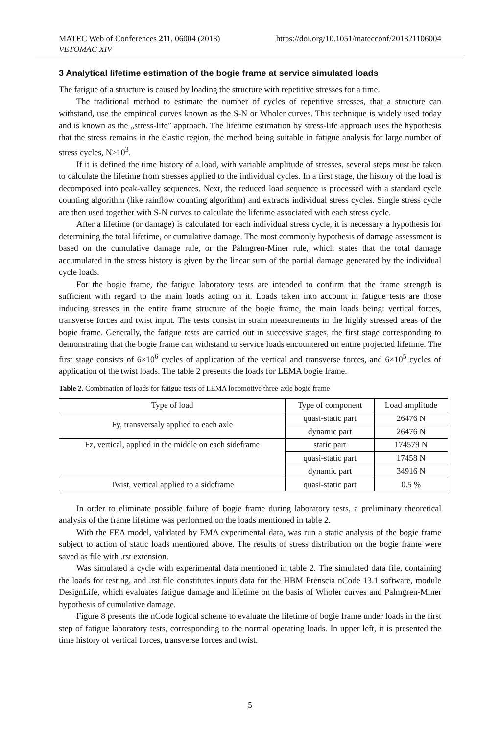MATEC Web of Conferences 211, 06004 (2018) https://doi.org/10.1051/matecconf/201821106004
VETOMAC XIV
3 Analytical lifetime estimation of the bogie frame at service simulated loads
The fatigue of a structure is caused by loading the structure with repetitive stresses for a time.
The traditional method to estimate the number of cycles of repetitive stresses, that a structure can withstand, use the empirical curves known as the S-N or Wholer curves. This technique is widely used today and is known as the „stress-life” approach. The lifetime estimation by stress-life approach uses the hypothesis that the stress remains in the elastic region, the method being suitable in fatigue analysis for large number of stress cycles, N≥10<sup>3</sup>.
If it is defined the time history of a load, with variable amplitude of stresses, several steps must be taken to calculate the lifetime from stresses applied to the individual cycles. In a first stage, the history of the load is decomposed into peak-valley sequences. Next, the reduced load sequence is processed with a standard cycle counting algorithm (like rainflow counting algorithm) and extracts individual stress cycles. Single stress cycle are then used together with S-N curves to calculate the lifetime associated with each stress cycle.
After a lifetime (or damage) is calculated for each individual stress cycle, it is necessary a hypothesis for determining the total lifetime, or cumulative damage. The most commonly hypothesis of damage assessment is based on the cumulative damage rule, or the Palmgren-Miner rule, which states that the total damage accumulated in the stress history is given by the linear sum of the partial damage generated by the individual cycle loads.
For the bogie frame, the fatigue laboratory tests are intended to confirm that the frame strength is sufficient with regard to the main loads acting on it. Loads taken into account in fatigue tests are those inducing stresses in the entire frame structure of the bogie frame, the main loads being: vertical forces, transverse forces and twist input. The tests consist in strain measurements in the highly stressed areas of the bogie frame. Generally, the fatigue tests are carried out in successive stages, the first stage corresponding to demonstrating that the bogie frame can withstand to service loads encountered on entire projected lifetime. The first stage consists of 6×10<sup>6</sup> cycles of application of the vertical and transverse forces, and 6×10<sup>5</sup> cycles of application of the twist loads. The table 2 presents the loads for LEMA bogie frame.
Table 2. Combination of loads for fatigue tests of LEMA locomotive three-axle bogie frame
| Type of load | Type of component | Load amplitude |
| --- | --- | --- |
| Fy, transversaly applied to each axle | quasi-static part | 26476 N |
| | dynamic part | 26476 N |
| Fz, vertical, applied in the middle on each sideframe | static part | 174579 N |
| | quasi-static part | 17458 N |
| | dynamic part | 34916 N |
| Twist, vertical applied to a sideframe | quasi-static part | 0.5 % |
In order to eliminate possible failure of bogie frame during laboratory tests, a preliminary theoretical analysis of the frame lifetime was performed on the loads mentioned in table 2.
With the FEA model, validated by EMA experimental data, was run a static analysis of the bogie frame subject to action of static loads mentioned above. The results of stress distribution on the bogie frame were saved as file with .rst extension.
Was simulated a cycle with experimental data mentioned in table 2. The simulated data file, containing the loads for testing, and .rst file constitutes inputs data for the HBM Prenscia nCode 13.1 software, module DesignLife, which evaluates fatigue damage and lifetime on the basis of Wholer curves and Palmgren-Miner hypothesis of cumulative damage.
Figure 8 presents the nCode logical scheme to evaluate the lifetime of bogie frame under loads in the first step of fatigue laboratory tests, corresponding to the normal operating loads. In upper left, it is presented the time history of vertical forces, transverse forces and twist.
5